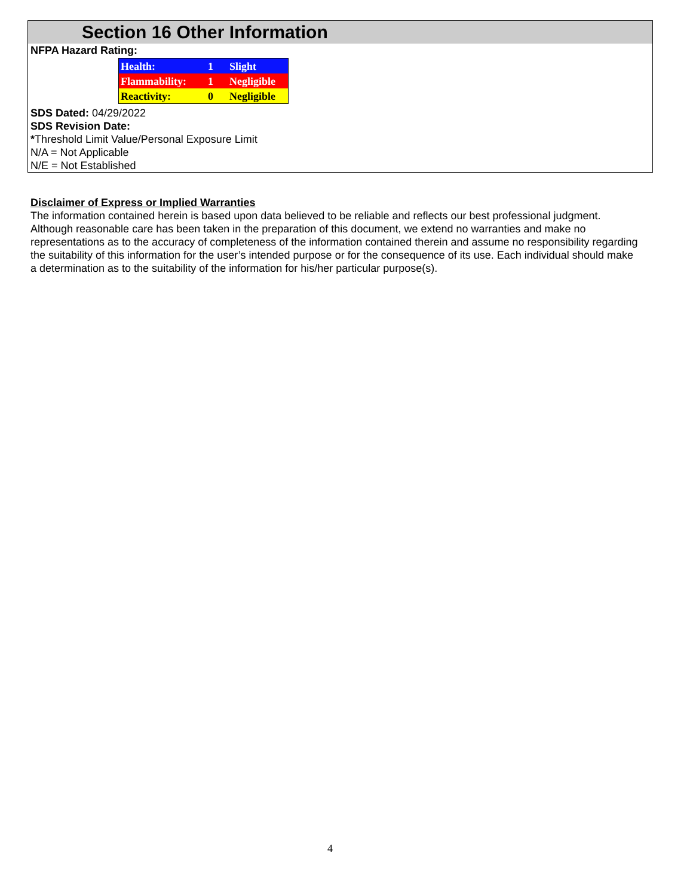Section 16 Other Information
NFPA Hazard Rating:
| Health: | 1 | Slight |
| Flammability: | 1 | Negligible |
| Reactivity: | 0 | Negligible |
SDS Dated: 04/29/2022
SDS Revision Date:
*Threshold Limit Value/Personal Exposure Limit
N/A = Not Applicable
N/E = Not Established
Disclaimer of Express or Implied Warranties
The information contained herein is based upon data believed to be reliable and reflects our best professional judgment. Although reasonable care has been taken in the preparation of this document, we extend no warranties and make no representations as to the accuracy of completeness of the information contained therein and assume no responsibility regarding the suitability of this information for the user’s intended purpose or for the consequence of its use. Each individual should make a determination as to the suitability of the information for his/her particular purpose(s).
4